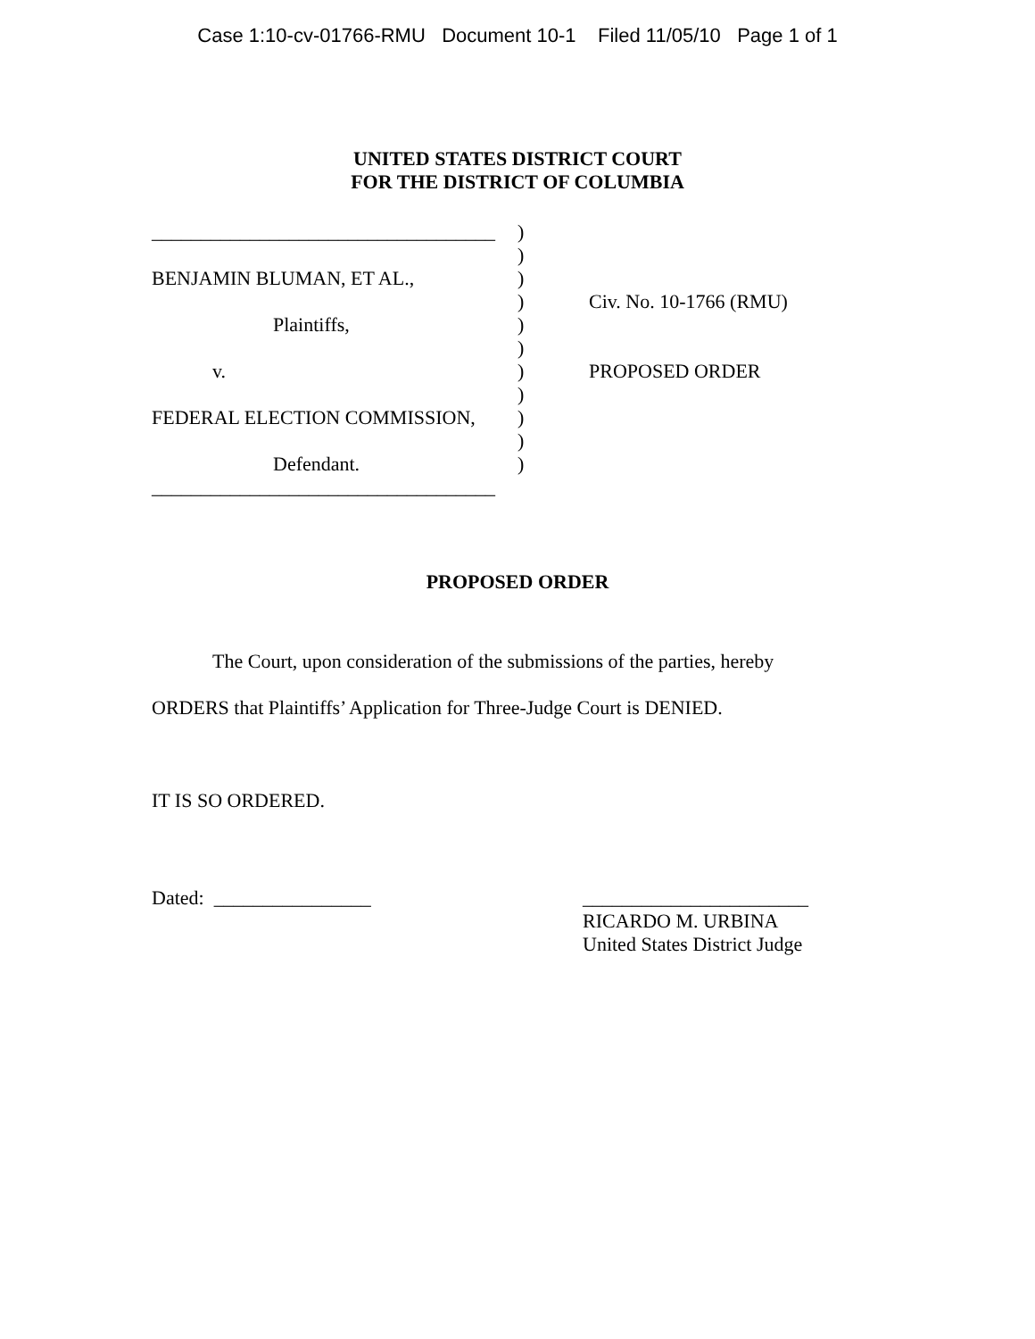Case 1:10-cv-01766-RMU Document 10-1 Filed 11/05/10 Page 1 of 1
UNITED STATES DISTRICT COURT
FOR THE DISTRICT OF COLUMBIA
___________________________________
BENJAMIN BLUMAN, ET AL.,
Plaintiffs,
v.
FEDERAL ELECTION COMMISSION,
Defendant.
___________________________________
)
)
)
)
)
)
)
)
)
)
)
Civ. No. 10-1766 (RMU)
PROPOSED ORDER
PROPOSED ORDER
The Court, upon consideration of the submissions of the parties, hereby
ORDERS that Plaintiffs’ Application for Three-Judge Court is DENIED.
IT IS SO ORDERED.
Dated: ________________
_______________________
RICARDO M. URBINA
United States District Judge